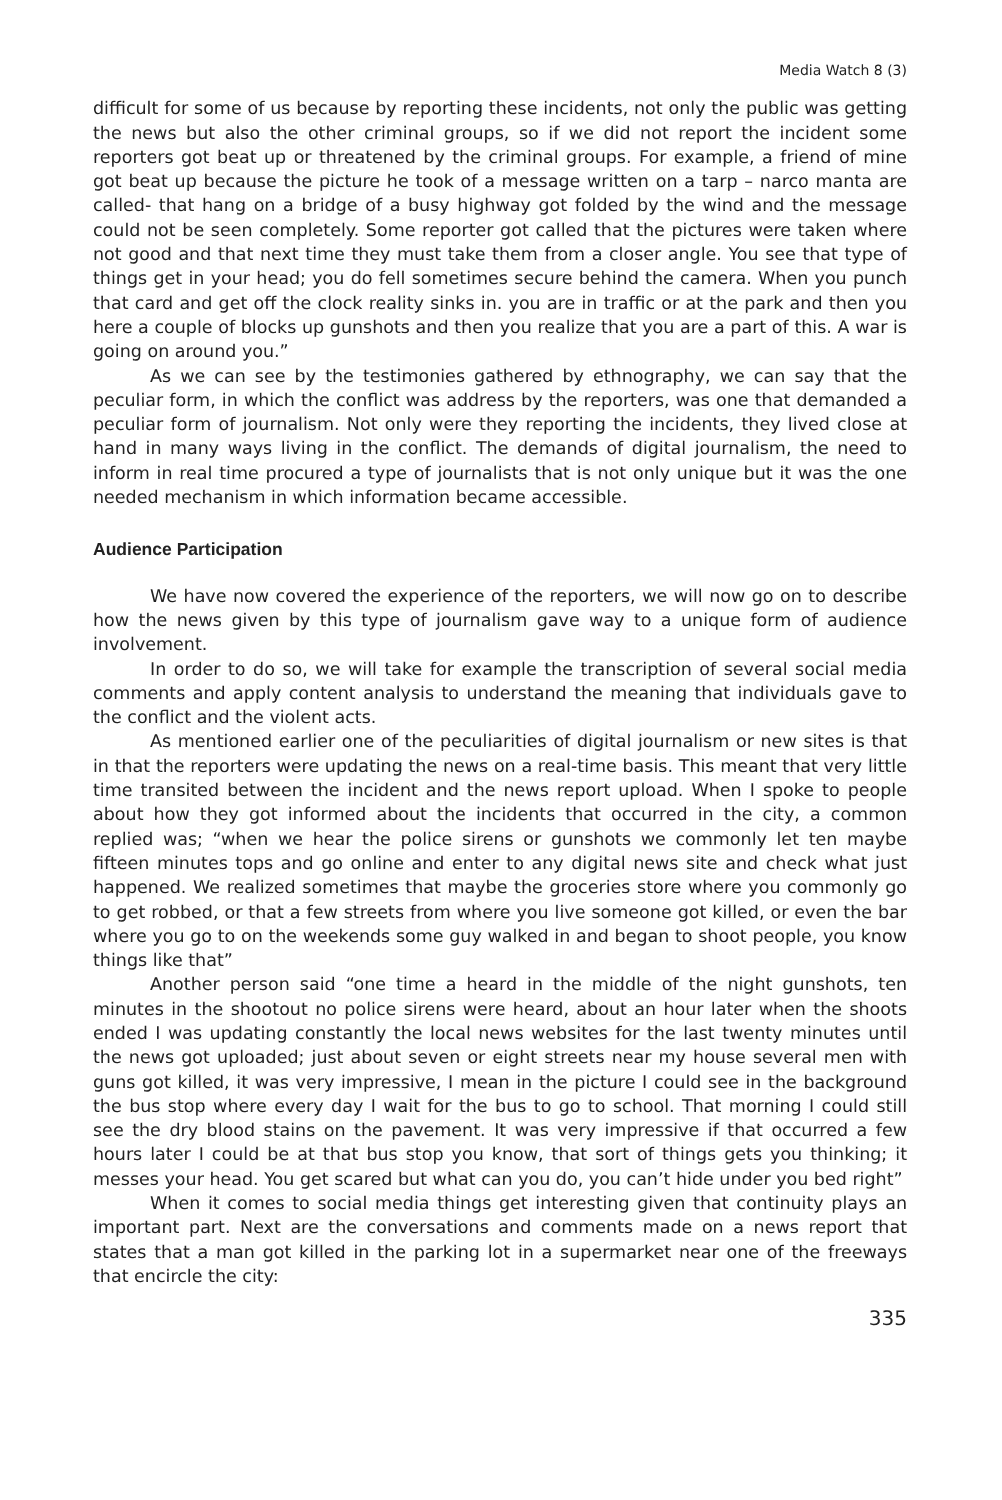Media Watch 8 (3)
difficult for some of us because by reporting these incidents, not only the public was getting the news but also the other criminal groups, so if we did not report the incident some reporters got beat up or threatened by the criminal groups. For example, a friend of mine got beat up because the picture he took of a message written on a tarp – narco manta are called- that hang on a bridge of a busy highway got folded by the wind and the message could not be seen completely. Some reporter got called that the pictures were taken where not good and that next time they must take them from a closer angle. You see that type of things get in your head; you do fell sometimes secure behind the camera. When you punch that card and get off the clock reality sinks in. you are in traffic or at the park and then you here a couple of blocks up gunshots and then you realize that you are a part of this. A war is going on around you.”
As we can see by the testimonies gathered by ethnography, we can say that the peculiar form, in which the conflict was address by the reporters, was one that demanded a peculiar form of journalism. Not only were they reporting the incidents, they lived close at hand in many ways living in the conflict. The demands of digital journalism, the need to inform in real time procured a type of journalists that is not only unique but it was the one needed mechanism in which information became accessible.
Audience Participation
We have now covered the experience of the reporters, we will now go on to describe how the news given by this type of journalism gave way to a unique form of audience involvement.
In order to do so, we will take for example the transcription of several social media comments and apply content analysis to understand the meaning that individuals gave to the conflict and the violent acts.
As mentioned earlier one of the peculiarities of digital journalism or new sites is that in that the reporters were updating the news on a real-time basis. This meant that very little time transited between the incident and the news report upload. When I spoke to people about how they got informed about the incidents that occurred in the city, a common replied was; “when we hear the police sirens or gunshots we commonly let ten maybe fifteen minutes tops and go online and enter to any digital news site and check what just happened. We realized sometimes that maybe the groceries store where you commonly go to get robbed, or that a few streets from where you live someone got killed, or even the bar where you go to on the weekends some guy walked in and began to shoot people, you know things like that”
Another person said “one time a heard in the middle of the night gunshots, ten minutes in the shootout no police sirens were heard, about an hour later when the shoots ended I was updating constantly the local news websites for the last twenty minutes until the news got uploaded; just about seven or eight streets near my house several men with guns got killed, it was very impressive, I mean in the picture I could see in the background the bus stop where every day I wait for the bus to go to school. That morning I could still see the dry blood stains on the pavement. It was very impressive if that occurred a few hours later I could be at that bus stop you know, that sort of things gets you thinking; it messes your head. You get scared but what can you do, you can’t hide under you bed right”
When it comes to social media things get interesting given that continuity plays an important part. Next are the conversations and comments made on a news report that states that a man got killed in the parking lot in a supermarket near one of the freeways that encircle the city:
335